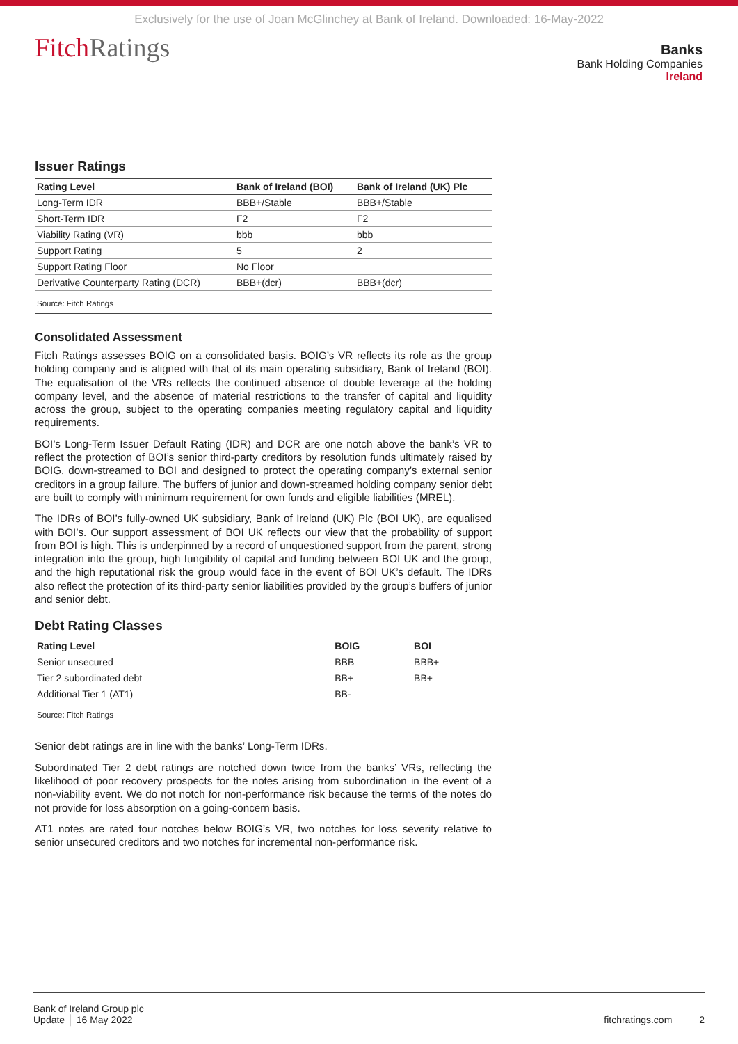Exclusively for the use of Joan McGlinchey at Bank of Ireland. Downloaded: 16-May-2022
FitchRatings
Banks
Bank Holding Companies
Ireland
Issuer Ratings
| Rating Level | Bank of Ireland (BOI) | Bank of Ireland (UK) Plc |
| --- | --- | --- |
| Long-Term IDR | BBB+/Stable | BBB+/Stable |
| Short-Term IDR | F2 | F2 |
| Viability Rating (VR) | bbb | bbb |
| Support Rating | 5 | 2 |
| Support Rating Floor | No Floor | |
| Derivative Counterparty Rating (DCR) | BBB+(dcr) | BBB+(dcr) |
| Source: Fitch Ratings | | |
Consolidated Assessment
Fitch Ratings assesses BOIG on a consolidated basis. BOIG’s VR reflects its role as the group holding company and is aligned with that of its main operating subsidiary, Bank of Ireland (BOI). The equalisation of the VRs reflects the continued absence of double leverage at the holding company level, and the absence of material restrictions to the transfer of capital and liquidity across the group, subject to the operating companies meeting regulatory capital and liquidity requirements.
BOI’s Long-Term Issuer Default Rating (IDR) and DCR are one notch above the bank’s VR to reflect the protection of BOI’s senior third-party creditors by resolution funds ultimately raised by BOIG, down-streamed to BOI and designed to protect the operating company’s external senior creditors in a group failure. The buffers of junior and down-streamed holding company senior debt are built to comply with minimum requirement for own funds and eligible liabilities (MREL).
The IDRs of BOI’s fully-owned UK subsidiary, Bank of Ireland (UK) Plc (BOI UK), are equalised with BOI’s. Our support assessment of BOI UK reflects our view that the probability of support from BOI is high. This is underpinned by a record of unquestioned support from the parent, strong integration into the group, high fungibility of capital and funding between BOI UK and the group, and the high reputational risk the group would face in the event of BOI UK’s default. The IDRs also reflect the protection of its third-party senior liabilities provided by the group’s buffers of junior and senior debt.
Debt Rating Classes
| Rating Level | BOIG | BOI |
| --- | --- | --- |
| Senior unsecured | BBB | BBB+ |
| Tier 2 subordinated debt | BB+ | BB+ |
| Additional Tier 1 (AT1) | BB- | |
| Source: Fitch Ratings | | |
Senior debt ratings are in line with the banks’ Long-Term IDRs.
Subordinated Tier 2 debt ratings are notched down twice from the banks’ VRs, reflecting the likelihood of poor recovery prospects for the notes arising from subordination in the event of a non-viability event. We do not notch for non-performance risk because the terms of the notes do not provide for loss absorption on a going-concern basis.
AT1 notes are rated four notches below BOIG’s VR, two notches for loss severity relative to senior unsecured creditors and two notches for incremental non-performance risk.
Bank of Ireland Group plc
Update │ 16 May 2022
fitchratings.com 2